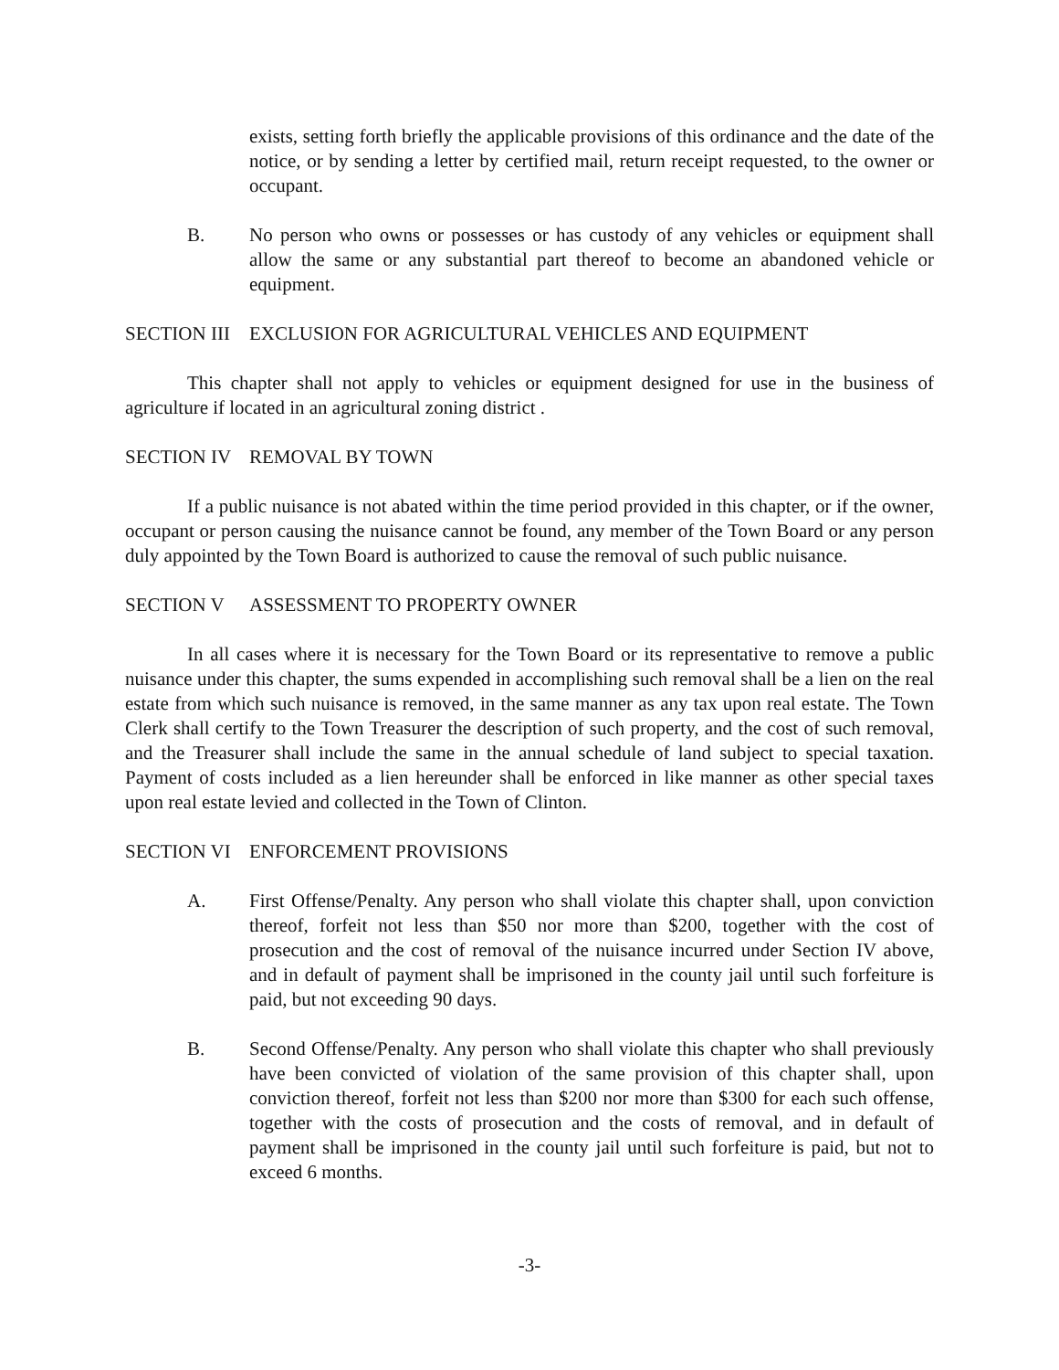exists, setting forth briefly the applicable provisions of this ordinance and the date of the notice, or by sending a letter by certified mail, return receipt requested, to the owner or occupant.
B. No person who owns or possesses or has custody of any vehicles or equipment shall allow the same or any substantial part thereof to become an abandoned vehicle or equipment.
SECTION III EXCLUSION FOR AGRICULTURAL VEHICLES AND EQUIPMENT
This chapter shall not apply to vehicles or equipment designed for use in the business of agriculture if located in an agricultural zoning district .
SECTION IV REMOVAL BY TOWN
If a public nuisance is not abated within the time period provided in this chapter, or if the owner, occupant or person causing the nuisance cannot be found, any member of the Town Board or any person duly appointed by the Town Board is authorized to cause the removal of such public nuisance.
SECTION V ASSESSMENT TO PROPERTY OWNER
In all cases where it is necessary for the Town Board or its representative to remove a public nuisance under this chapter, the sums expended in accomplishing such removal shall be a lien on the real estate from which such nuisance is removed, in the same manner as any tax upon real estate. The Town Clerk shall certify to the Town Treasurer the description of such property, and the cost of such removal, and the Treasurer shall include the same in the annual schedule of land subject to special taxation. Payment of costs included as a lien hereunder shall be enforced in like manner as other special taxes upon real estate levied and collected in the Town of Clinton.
SECTION VI ENFORCEMENT PROVISIONS
A. First Offense/Penalty. Any person who shall violate this chapter shall, upon conviction thereof, forfeit not less than $50 nor more than $200, together with the cost of prosecution and the cost of removal of the nuisance incurred under Section IV above, and in default of payment shall be imprisoned in the county jail until such forfeiture is paid, but not exceeding 90 days.
B. Second Offense/Penalty. Any person who shall violate this chapter who shall previously have been convicted of violation of the same provision of this chapter shall, upon conviction thereof, forfeit not less than $200 nor more than $300 for each such offense, together with the costs of prosecution and the costs of removal, and in default of payment shall be imprisoned in the county jail until such forfeiture is paid, but not to exceed 6 months.
-3-